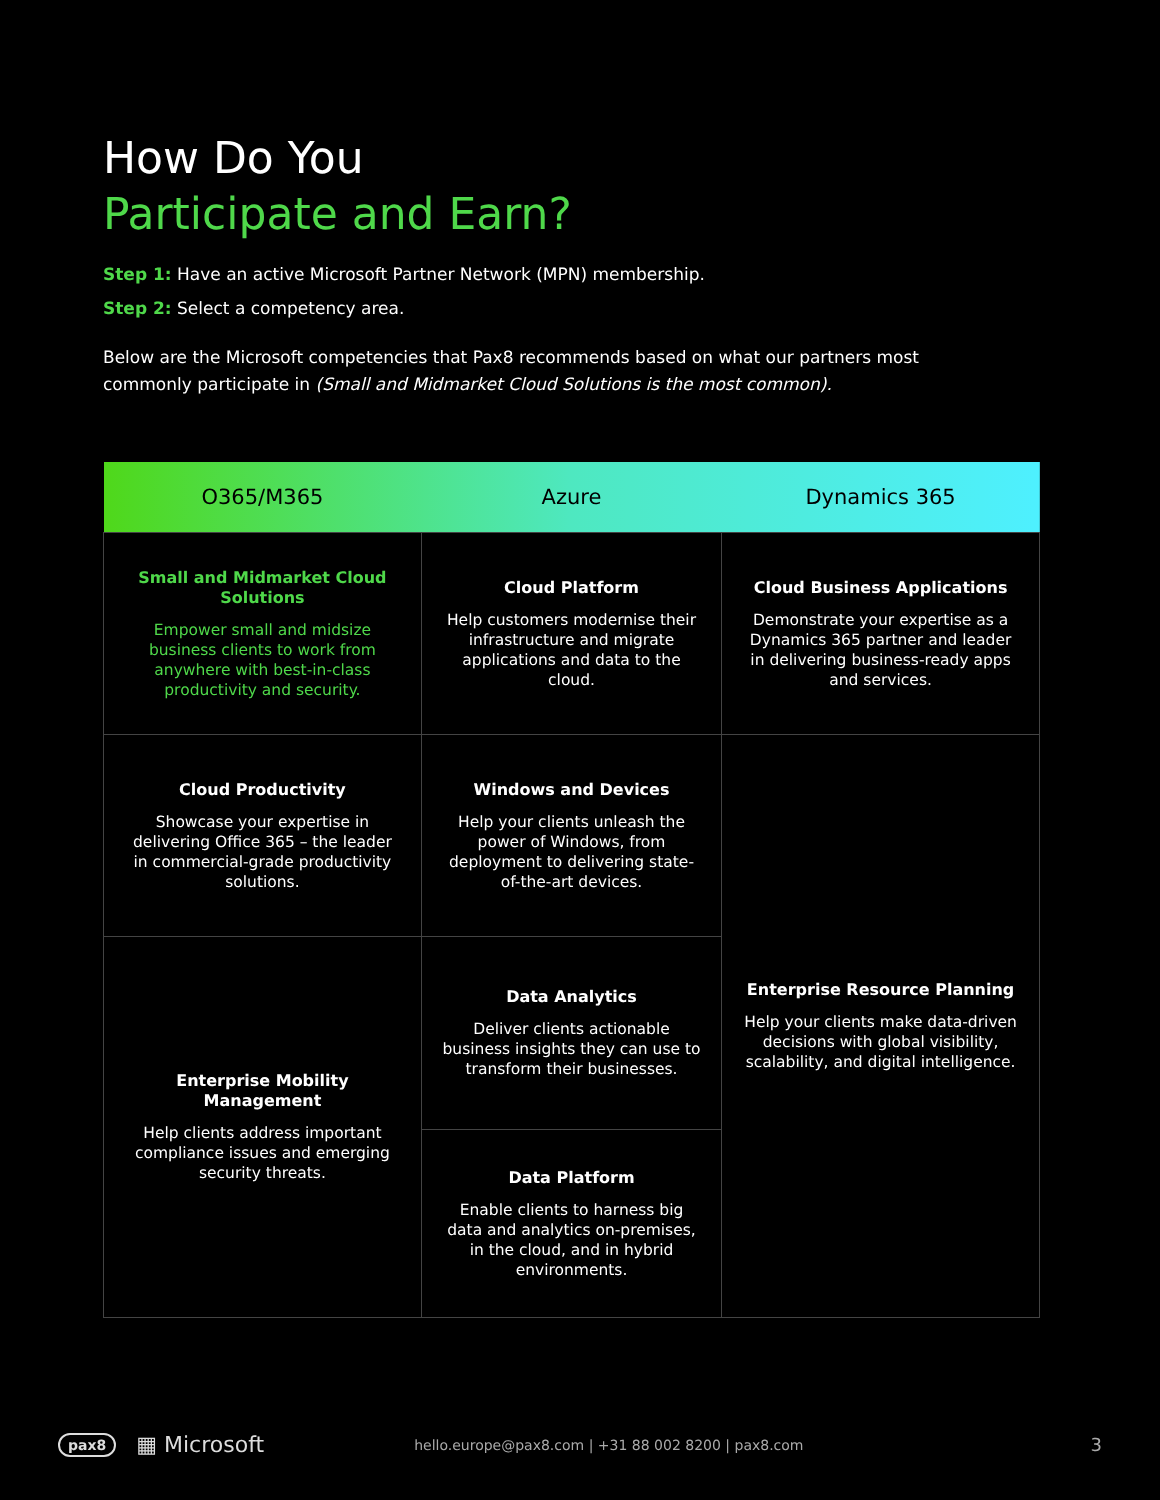How Do You
Participate and Earn?
Step 1: Have an active Microsoft Partner Network (MPN) membership.
Step 2: Select a competency area.
Below are the Microsoft competencies that Pax8 recommends based on what our partners most commonly participate in (Small and Midmarket Cloud Solutions is the most common).
| O365/M365 | Azure | Dynamics 365 |
| --- | --- | --- |
| Small and Midmarket Cloud Solutions Empower small and midsize business clients to work from anywhere with best-in-class productivity and security. | Cloud Platform Help customers modernise their infrastructure and migrate applications and data to the cloud. | Cloud Business Applications Demonstrate your expertise as a Dynamics 365 partner and leader in delivering business-ready apps and services. |
| Cloud Productivity Showcase your expertise in delivering Office 365 – the leader in commercial-grade productivity solutions. | Windows and Devices Help your clients unleash the power of Windows, from deployment to delivering state-of-the-art devices. | Enterprise Resource Planning Help your clients make data-driven decisions with global visibility, scalability, and digital intelligence. |
| Enterprise Mobility Management Help clients address important compliance issues and emerging security threats. | Data Analytics Deliver clients actionable business insights they can use to transform their businesses. | |
| | Data Platform Enable clients to harness big data and analytics on-premises, in the cloud, and in hybrid environments. | |
pax8 ▦ Microsoft hello.europe@pax8.com | +31 88 002 8200 | pax8.com 3